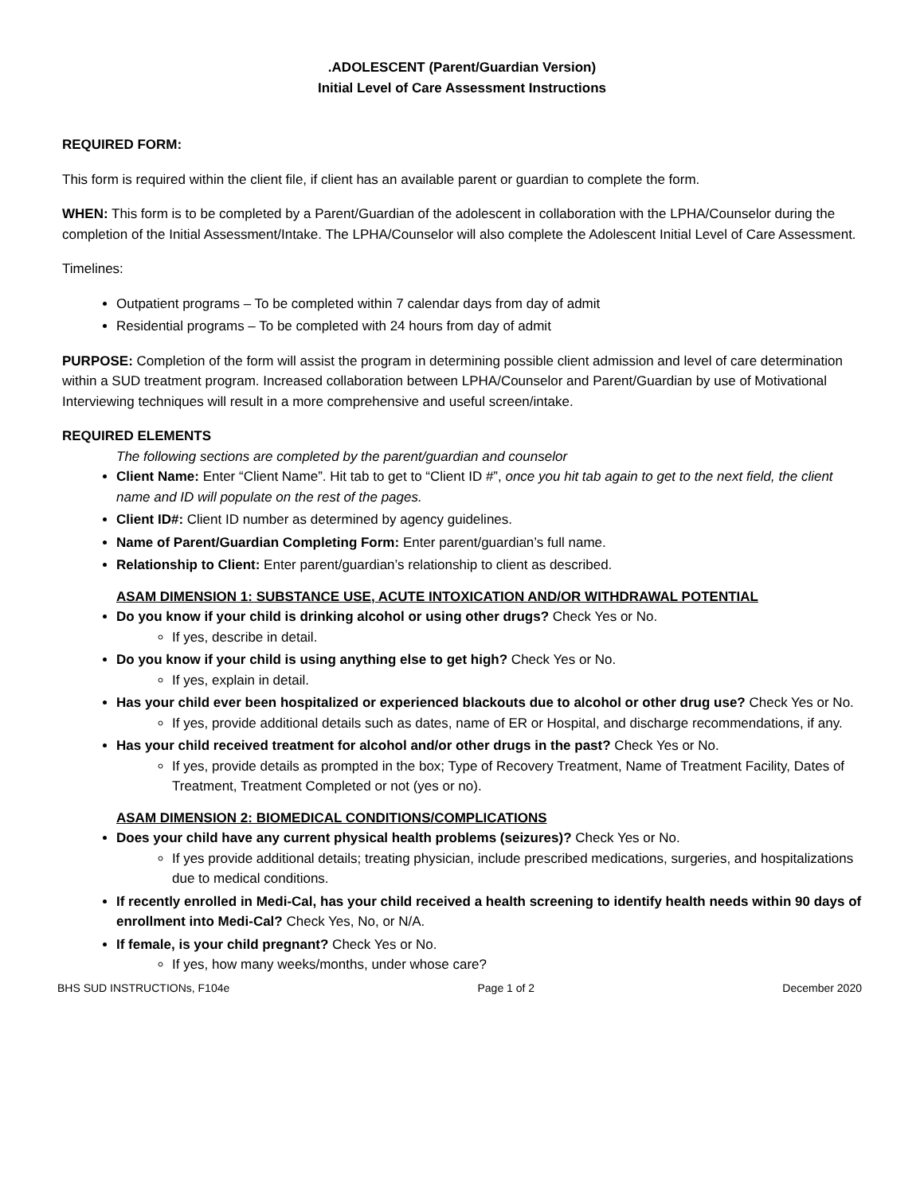.ADOLESCENT (Parent/Guardian Version)
Initial Level of Care Assessment Instructions
REQUIRED FORM:
This form is required within the client file, if client has an available parent or guardian to complete the form.
WHEN: This form is to be completed by a Parent/Guardian of the adolescent in collaboration with the LPHA/Counselor during the completion of the Initial Assessment/Intake. The LPHA/Counselor will also complete the Adolescent Initial Level of Care Assessment.
Timelines:
Outpatient programs – To be completed within 7 calendar days from day of admit
Residential programs – To be completed with 24 hours from day of admit
PURPOSE: Completion of the form will assist the program in determining possible client admission and level of care determination within a SUD treatment program. Increased collaboration between LPHA/Counselor and Parent/Guardian by use of Motivational Interviewing techniques will result in a more comprehensive and useful screen/intake.
REQUIRED ELEMENTS
The following sections are completed by the parent/guardian and counselor
Client Name: Enter “Client Name”. Hit tab to get to “Client ID #”, once you hit tab again to get to the next field, the client name and ID will populate on the rest of the pages.
Client ID#: Client ID number as determined by agency guidelines.
Name of Parent/Guardian Completing Form: Enter parent/guardian’s full name.
Relationship to Client: Enter parent/guardian’s relationship to client as described.
ASAM DIMENSION 1: SUBSTANCE USE, ACUTE INTOXICATION AND/OR WITHDRAWAL POTENTIAL
Do you know if your child is drinking alcohol or using other drugs? Check Yes or No.
If yes, describe in detail.
Do you know if your child is using anything else to get high? Check Yes or No.
If yes, explain in detail.
Has your child ever been hospitalized or experienced blackouts due to alcohol or other drug use? Check Yes or No.
If yes, provide additional details such as dates, name of ER or Hospital, and discharge recommendations, if any.
Has your child received treatment for alcohol and/or other drugs in the past? Check Yes or No.
If yes, provide details as prompted in the box; Type of Recovery Treatment, Name of Treatment Facility, Dates of Treatment, Treatment Completed or not (yes or no).
ASAM DIMENSION 2: BIOMEDICAL CONDITIONS/COMPLICATIONS
Does your child have any current physical health problems (seizures)? Check Yes or No.
If yes provide additional details; treating physician, include prescribed medications, surgeries, and hospitalizations due to medical conditions.
If recently enrolled in Medi-Cal, has your child received a health screening to identify health needs within 90 days of enrollment into Medi-Cal? Check Yes, No, or N/A.
If female, is your child pregnant? Check Yes or No.
If yes, how many weeks/months, under whose care?
BHS SUD INSTRUCTIONs, F104e Page 1 of 2 December 2020